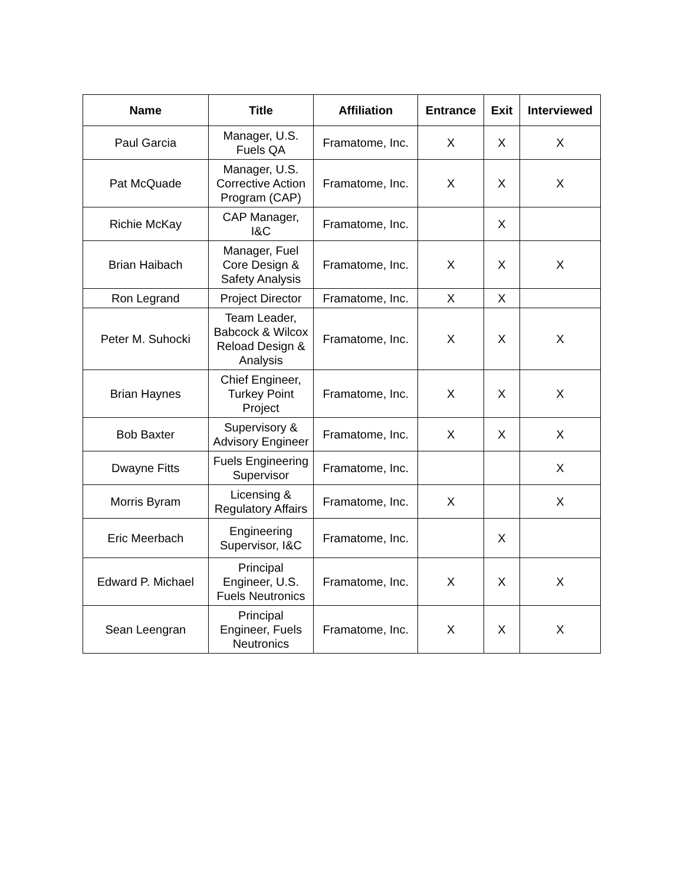| Name | Title | Affiliation | Entrance | Exit | Interviewed |
| --- | --- | --- | --- | --- | --- |
| Paul Garcia | Manager, U.S. Fuels QA | Framatome, Inc. | X | X | X |
| Pat McQuade | Manager, U.S. Corrective Action Program (CAP) | Framatome, Inc. | X | X | X |
| Richie McKay | CAP Manager, I&C | Framatome, Inc. | | X | |
| Brian Haibach | Manager, Fuel Core Design & Safety Analysis | Framatome, Inc. | X | X | X |
| Ron Legrand | Project Director | Framatome, Inc. | X | X | |
| Peter M. Suhocki | Team Leader, Babcock & Wilcox Reload Design & Analysis | Framatome, Inc. | X | X | X |
| Brian Haynes | Chief Engineer, Turkey Point Project | Framatome, Inc. | X | X | X |
| Bob Baxter | Supervisory & Advisory Engineer | Framatome, Inc. | X | X | X |
| Dwayne Fitts | Fuels Engineering Supervisor | Framatome, Inc. | | | X |
| Morris Byram | Licensing & Regulatory Affairs | Framatome, Inc. | X | | X |
| Eric Meerbach | Engineering Supervisor, I&C | Framatome, Inc. | | X | |
| Edward P. Michael | Principal Engineer, U.S. Fuels Neutronics | Framatome, Inc. | X | X | X |
| Sean Leengran | Principal Engineer, Fuels Neutronics | Framatome, Inc. | X | X | X |